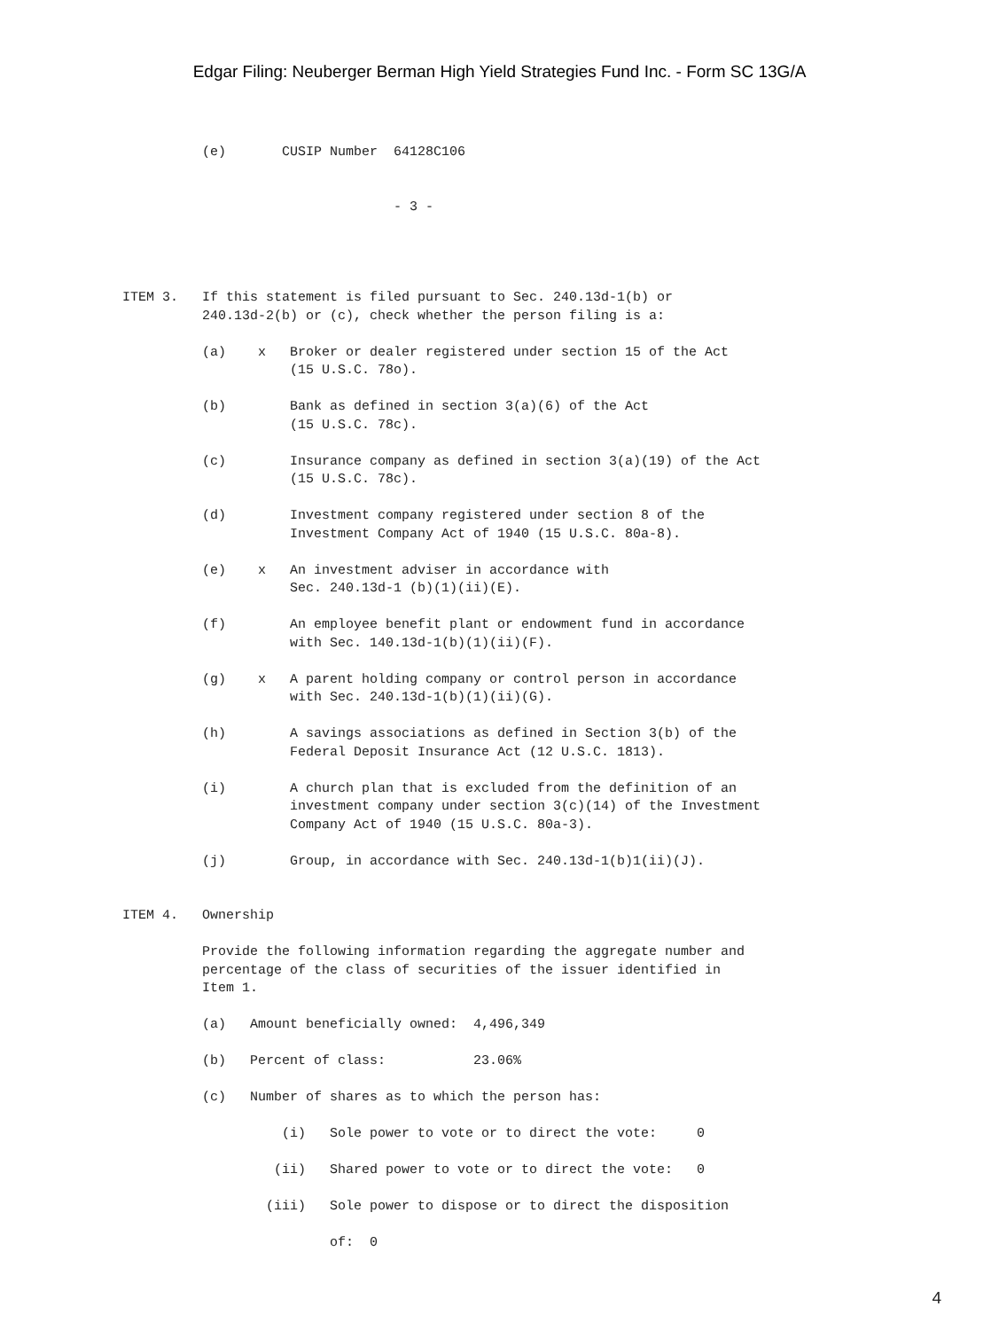Edgar Filing: Neuberger Berman High Yield Strategies Fund Inc. - Form SC 13G/A
          (e)       CUSIP Number  64128C106


                                  - 3 -




ITEM 3.   If this statement is filed pursuant to Sec. 240.13d-1(b) or
          240.13d-2(b) or (c), check whether the person filing is a:

          (a)    x   Broker or dealer registered under section 15 of the Act
                     (15 U.S.C. 78o).

          (b)        Bank as defined in section 3(a)(6) of the Act
                     (15 U.S.C. 78c).

          (c)        Insurance company as defined in section 3(a)(19) of the Act
                     (15 U.S.C. 78c).

          (d)        Investment company registered under section 8 of the
                     Investment Company Act of 1940 (15 U.S.C. 80a-8).

          (e)    x   An investment adviser in accordance with
                     Sec. 240.13d-1 (b)(1)(ii)(E).

          (f)        An employee benefit plant or endowment fund in accordance
                     with Sec. 140.13d-1(b)(1)(ii)(F).

          (g)    x   A parent holding company or control person in accordance
                     with Sec. 240.13d-1(b)(1)(ii)(G).

          (h)        A savings associations as defined in Section 3(b) of the
                     Federal Deposit Insurance Act (12 U.S.C. 1813).

          (i)        A church plan that is excluded from the definition of an
                     investment company under section 3(c)(14) of the Investment
                     Company Act of 1940 (15 U.S.C. 80a-3).

          (j)        Group, in accordance with Sec. 240.13d-1(b)1(ii)(J).


ITEM 4.   Ownership

          Provide the following information regarding the aggregate number and
          percentage of the class of securities of the issuer identified in
          Item 1.

          (a)   Amount beneficially owned:  4,496,349

          (b)   Percent of class:           23.06%

          (c)   Number of shares as to which the person has:

                    (i)   Sole power to vote or to direct the vote:     0

                   (ii)   Shared power to vote or to direct the vote:   0

                  (iii)   Sole power to dispose or to direct the disposition

                          of:  0
4